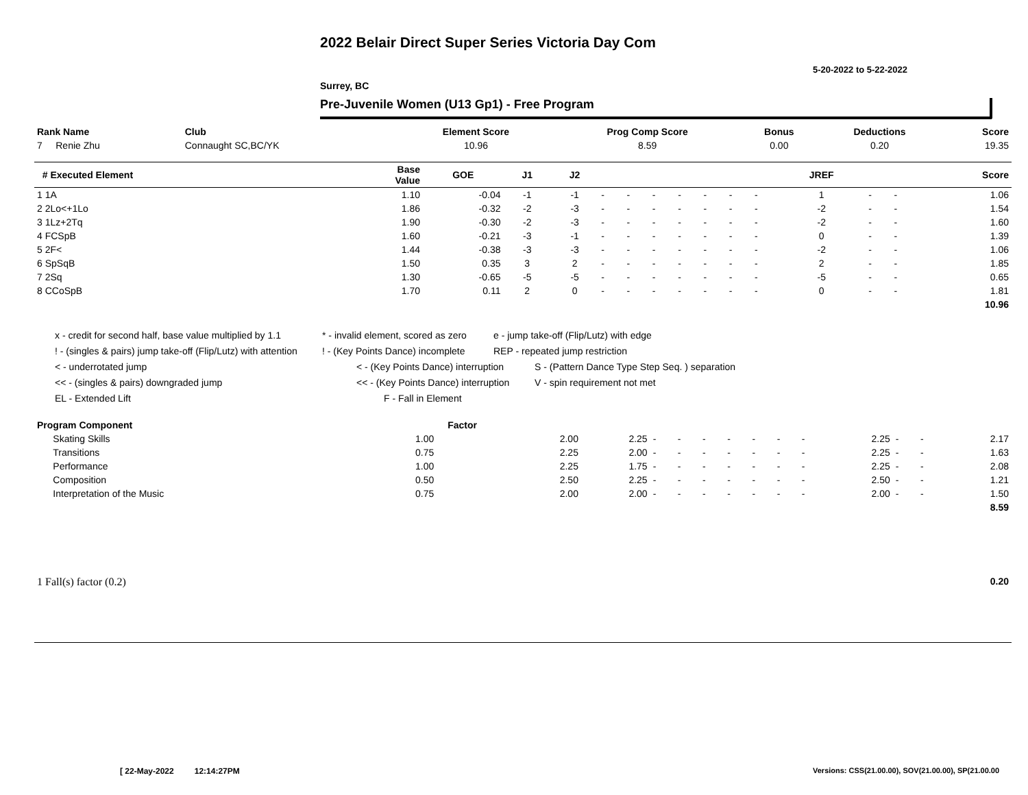2022 Belair Direct Super Series Victoria Day Com
5-20-2022 to 5-22-2022
Surrey, BC
Pre-Juvenile Women (U13 Gp1) - Free Program
| Rank Name | Club | Element Score | Prog Comp Score | Bonus | Deductions | Score |
| --- | --- | --- | --- | --- | --- | --- |
| 7 Renie Zhu | Connaught SC,BC/YK | 10.96 | 8.59 | 0.00 | 0.20 | 19.35 |
| # Executed Element | Base Value | GOE | J1 | J2 | | | | | | | | JREF | | | Score |
| --- | --- | --- | --- | --- | --- | --- | --- | --- | --- | --- | --- | --- | --- | --- | --- |
| 1 1A | 1.10 | -0.04 | -1 | -1 | - | - | - | - | - | - | - | 1 | - | - | 1.06 |
| 2 2Lo<+1Lo | 1.86 | -0.32 | -2 | -3 | - | - | - | - | - | - | - | -2 | - | - | 1.54 |
| 3 1Lz+2Tq | 1.90 | -0.30 | -2 | -3 | - | - | - | - | - | - | - | -2 | - | - | 1.60 |
| 4 FCSpB | 1.60 | -0.21 | -3 | -1 | - | - | - | - | - | - | - | 0 | - | - | 1.39 |
| 5 2F< | 1.44 | -0.38 | -3 | -3 | - | - | - | - | - | - | - | -2 | - | - | 1.06 |
| 6 SpSqB | 1.50 | 0.35 | 3 | 2 | - | - | - | - | - | - | - | 2 | - | - | 1.85 |
| 7 2Sq | 1.30 | -0.65 | -5 | -5 | - | - | - | - | - | - | - | -5 | - | - | 0.65 |
| 8 CCoSpB | 1.70 | 0.11 | 2 | 0 | - | - | - | - | - | - | - | 0 | - | - | 1.81 |
| | | | | | | | | | | | | | | | 10.96 |
x - credit for second half, base value multiplied by 1.1 * - invalid element, scored as zero e - jump take-off (Flip/Lutz) with edge
! - (singles & pairs) jump take-off (Flip/Lutz) with attention! - (Key Points Dance) incomplete REP - repeated jump restriction
< - underrotated jump < - (Key Points Dance) interruption S - (Pattern Dance Type Step Seq. ) separation
<< - (singles & pairs) downgraded jump << - (Key Points Dance) interruption V - spin requirement not met
EL - Extended Lift F - Fall in Element
| Program Component | Factor | | | | | | | | | | | | | |
| --- | --- | --- | --- | --- | --- | --- | --- | --- | --- | --- | --- | --- | --- | --- |
| Skating Skills | 1.00 | 2.00 | 2.25 | - | - | - | - | - | - | - | 2.25 | - | - | 2.17 |
| Transitions | 0.75 | 2.25 | 2.00 | - | - | - | - | - | - | - | 2.25 | - | - | 1.63 |
| Performance | 1.00 | 2.25 | 1.75 | - | - | - | - | - | - | - | 2.25 | - | - | 2.08 |
| Composition | 0.50 | 2.50 | 2.25 | - | - | - | - | - | - | - | 2.50 | - | - | 1.21 |
| Interpretation of the Music | 0.75 | 2.00 | 2.00 | - | - | - | - | - | - | - | 2.00 | - | - | 1.50 |
| | | | | | | | | | | | | | | 8.59 |
| 1 Fall(s) factor (0.2) | 0.20 |
[ 22-May-2022 12:14:27PM
Versions: CSS(21.00.00), SOV(21.00.00), SP(21.00.00